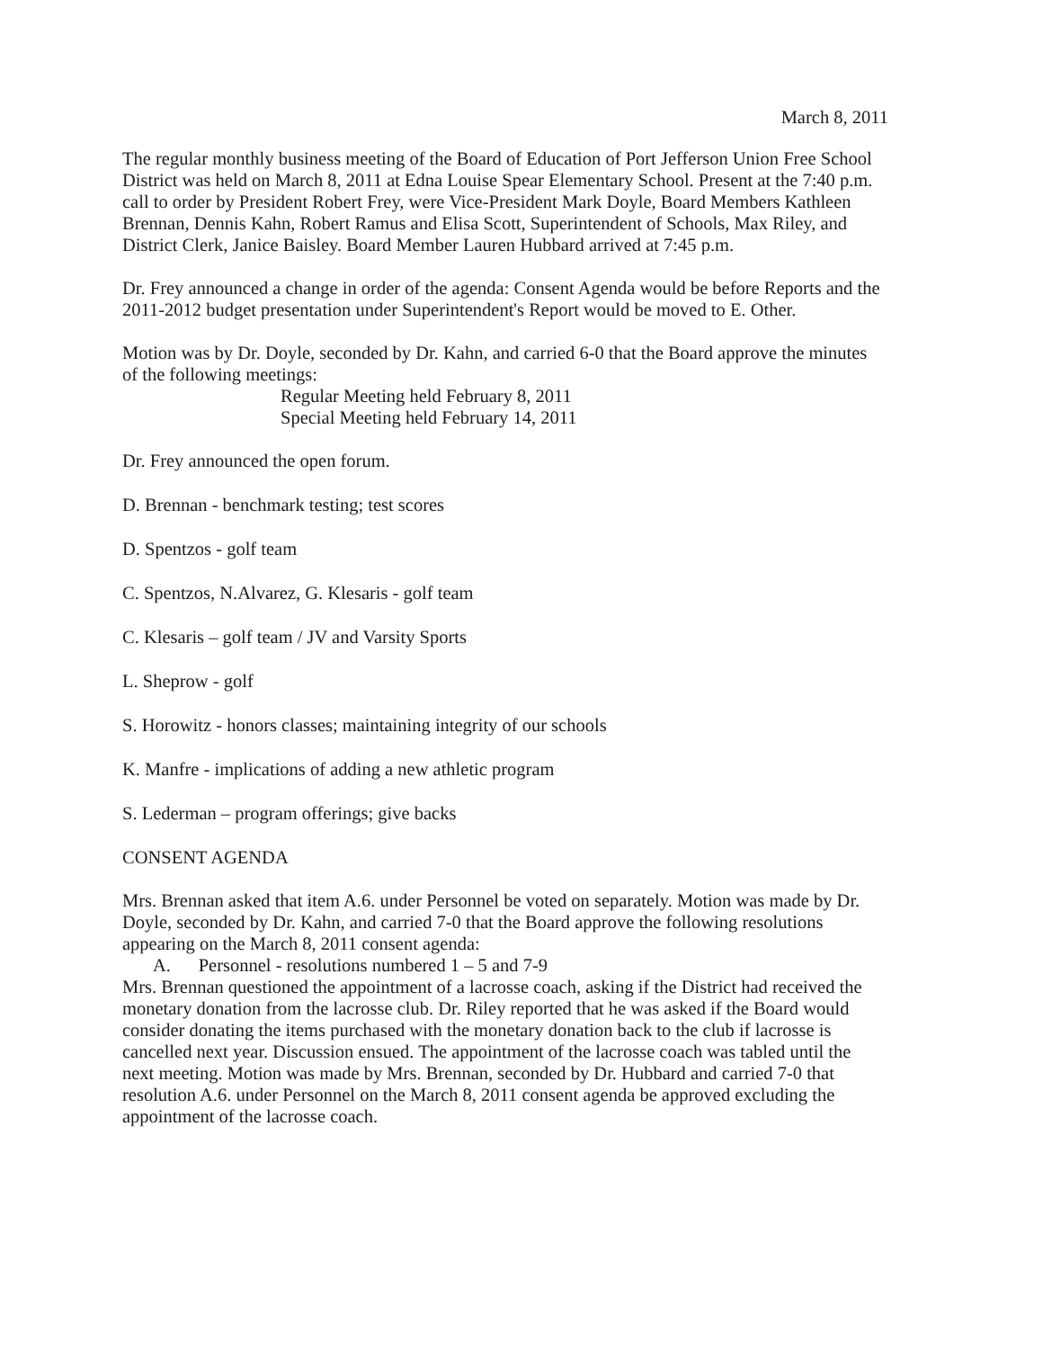March 8, 2011
The regular monthly business meeting of the Board of Education of Port Jefferson Union Free School District was held on March 8, 2011 at Edna Louise Spear Elementary School. Present at the 7:40 p.m. call to order by President Robert Frey, were Vice-President Mark Doyle, Board Members Kathleen Brennan, Dennis Kahn, Robert Ramus and Elisa Scott, Superintendent of Schools, Max Riley, and District Clerk, Janice Baisley. Board Member Lauren Hubbard arrived at 7:45 p.m.
Dr. Frey announced a change in order of the agenda: Consent Agenda would be before Reports and the 2011-2012 budget presentation under Superintendent's Report would be moved to E. Other.
Motion was by Dr. Doyle, seconded by Dr. Kahn, and carried 6-0 that the Board approve the minutes of the following meetings:
Regular Meeting held February 8, 2011
Special Meeting held February 14, 2011
Dr. Frey announced the open forum.
D. Brennan - benchmark testing; test scores
D. Spentzos - golf team
C. Spentzos, N.Alvarez, G. Klesaris - golf team
C. Klesaris – golf team / JV and Varsity Sports
L. Sheprow - golf
S. Horowitz - honors classes; maintaining integrity of our schools
K. Manfre - implications of adding a new athletic program
S. Lederman – program offerings; give backs
CONSENT AGENDA
Mrs. Brennan asked that item A.6. under Personnel be voted on separately. Motion was made by Dr. Doyle, seconded by Dr. Kahn, and carried 7-0 that the Board approve the following resolutions appearing on the March 8, 2011 consent agenda:
A. Personnel - resolutions numbered 1 – 5 and 7-9
Mrs. Brennan questioned the appointment of a lacrosse coach, asking if the District had received the monetary donation from the lacrosse club. Dr. Riley reported that he was asked if the Board would consider donating the items purchased with the monetary donation back to the club if lacrosse is cancelled next year. Discussion ensued. The appointment of the lacrosse coach was tabled until the next meeting. Motion was made by Mrs. Brennan, seconded by Dr. Hubbard and carried 7-0 that resolution A.6. under Personnel on the March 8, 2011 consent agenda be approved excluding the appointment of the lacrosse coach.